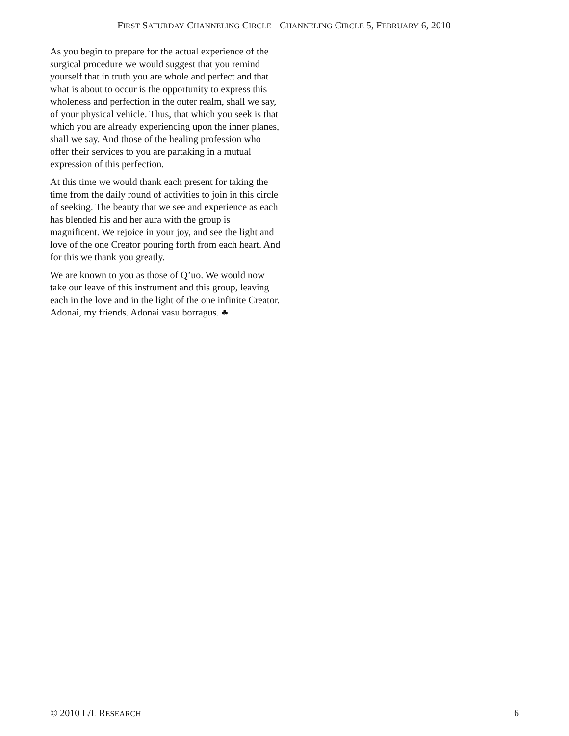FIRST SATURDAY CHANNELING CIRCLE - CHANNELING CIRCLE 5, FEBRUARY 6, 2010
As you begin to prepare for the actual experience of the surgical procedure we would suggest that you remind yourself that in truth you are whole and perfect and that what is about to occur is the opportunity to express this wholeness and perfection in the outer realm, shall we say, of your physical vehicle. Thus, that which you seek is that which you are already experiencing upon the inner planes, shall we say. And those of the healing profession who offer their services to you are partaking in a mutual expression of this perfection.
At this time we would thank each present for taking the time from the daily round of activities to join in this circle of seeking. The beauty that we see and experience as each has blended his and her aura with the group is magnificent. We rejoice in your joy, and see the light and love of the one Creator pouring forth from each heart. And for this we thank you greatly.
We are known to you as those of Q’uo. We would now take our leave of this instrument and this group, leaving each in the love and in the light of the one infinite Creator. Adonai, my friends. Adonai vasu borragus. ♣
© 2010 L/L RESEARCH
6